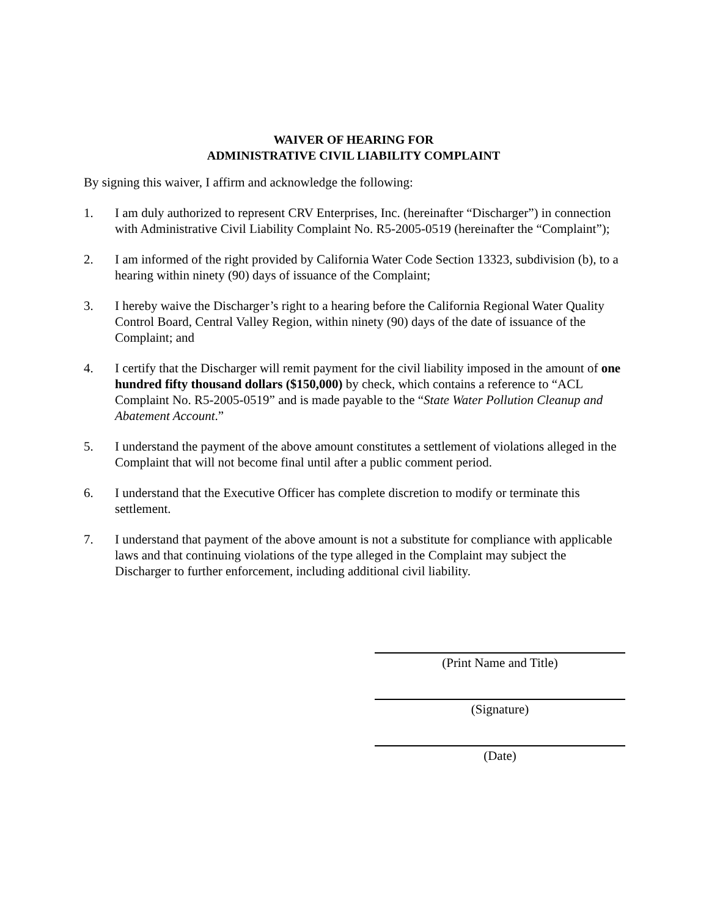WAIVER OF HEARING FOR
ADMINISTRATIVE CIVIL LIABILITY COMPLAINT
By signing this waiver, I affirm and acknowledge the following:
1. I am duly authorized to represent CRV Enterprises, Inc. (hereinafter “Discharger”) in connection with Administrative Civil Liability Complaint No. R5-2005-0519 (hereinafter the “Complaint”);
2. I am informed of the right provided by California Water Code Section 13323, subdivision (b), to a hearing within ninety (90) days of issuance of the Complaint;
3. I hereby waive the Discharger’s right to a hearing before the California Regional Water Quality Control Board, Central Valley Region, within ninety (90) days of the date of issuance of the Complaint; and
4. I certify that the Discharger will remit payment for the civil liability imposed in the amount of one hundred fifty thousand dollars ($150,000) by check, which contains a reference to “ACL Complaint No. R5-2005-0519” and is made payable to the “State Water Pollution Cleanup and Abatement Account.”
5. I understand the payment of the above amount constitutes a settlement of violations alleged in the Complaint that will not become final until after a public comment period.
6. I understand that the Executive Officer has complete discretion to modify or terminate this settlement.
7. I understand that payment of the above amount is not a substitute for compliance with applicable laws and that continuing violations of the type alleged in the Complaint may subject the Discharger to further enforcement, including additional civil liability.
(Print Name and Title)
(Signature)
(Date)